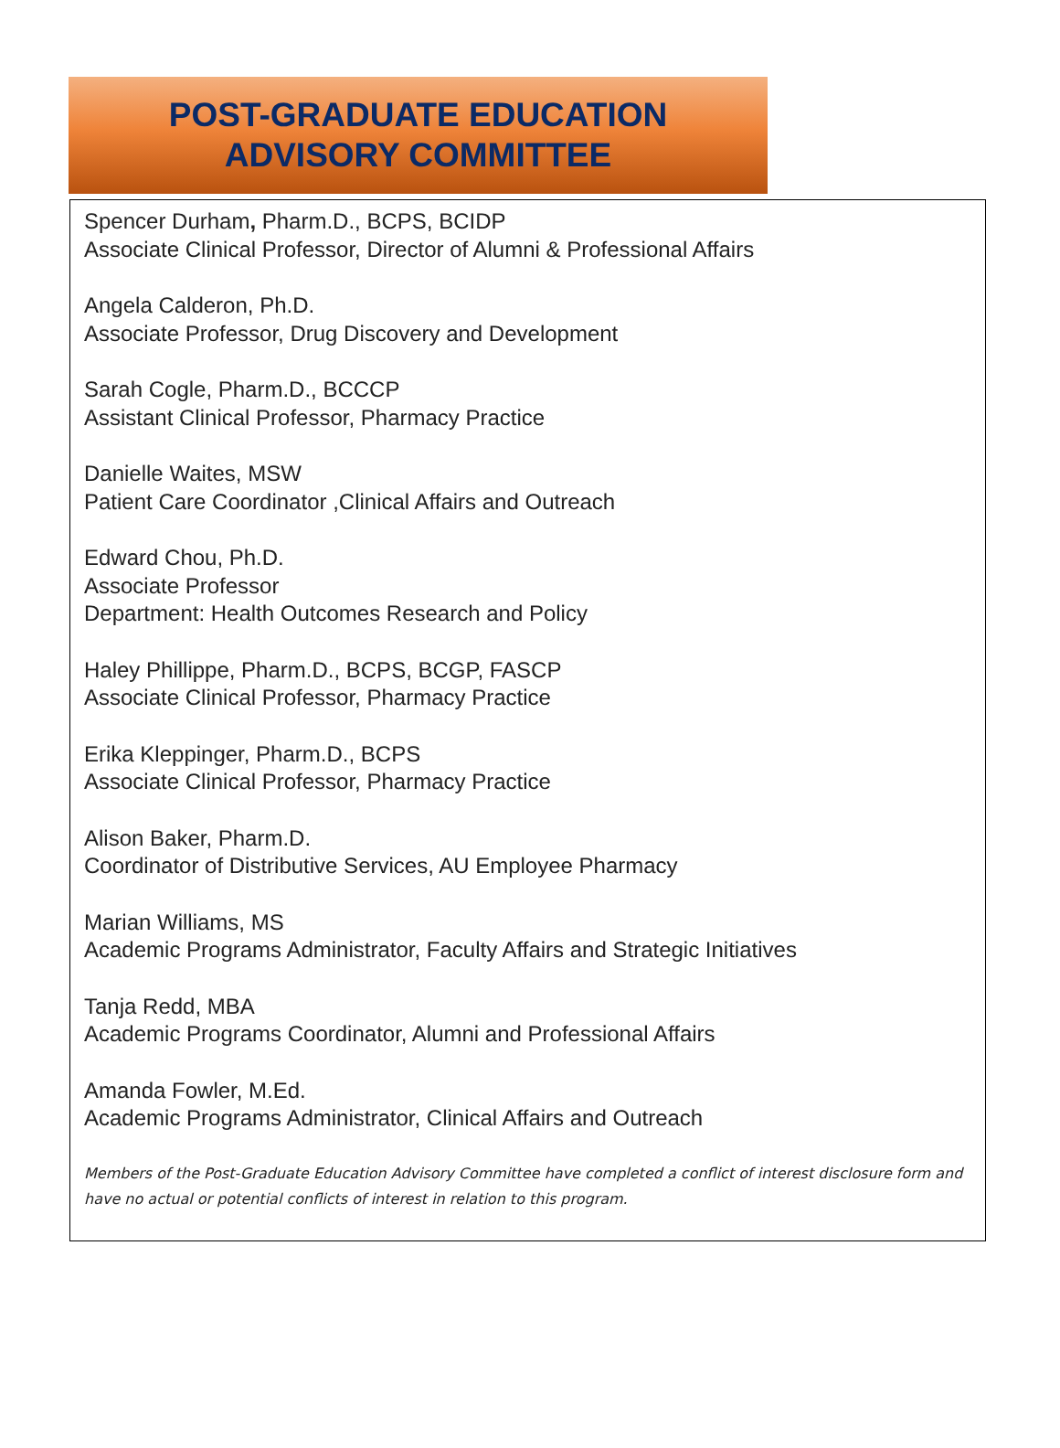POST-GRADUATE EDUCATION
ADVISORY COMMITTEE
Spencer Durham, Pharm.D., BCPS, BCIDP
Associate Clinical Professor, Director of Alumni & Professional Affairs
Angela Calderon, Ph.D.
Associate Professor, Drug Discovery and Development
Sarah Cogle, Pharm.D., BCCCP
Assistant Clinical Professor, Pharmacy Practice
Danielle Waites, MSW
Patient Care Coordinator ,Clinical Affairs and Outreach
Edward Chou, Ph.D.
Associate Professor
Department: Health Outcomes Research and Policy
Haley Phillippe, Pharm.D., BCPS, BCGP, FASCP
Associate Clinical Professor, Pharmacy Practice
Erika Kleppinger, Pharm.D., BCPS
Associate Clinical Professor, Pharmacy Practice
Alison Baker, Pharm.D.
Coordinator of Distributive Services, AU Employee Pharmacy
Marian Williams, MS
Academic Programs Administrator, Faculty Affairs and Strategic Initiatives
Tanja Redd, MBA
Academic Programs Coordinator, Alumni and Professional Affairs
Amanda Fowler, M.Ed.
Academic Programs Administrator, Clinical Affairs and Outreach
Members of the Post-Graduate Education Advisory Committee have completed a conflict of interest disclosure form and have no actual or potential conflicts of interest in relation to this program.